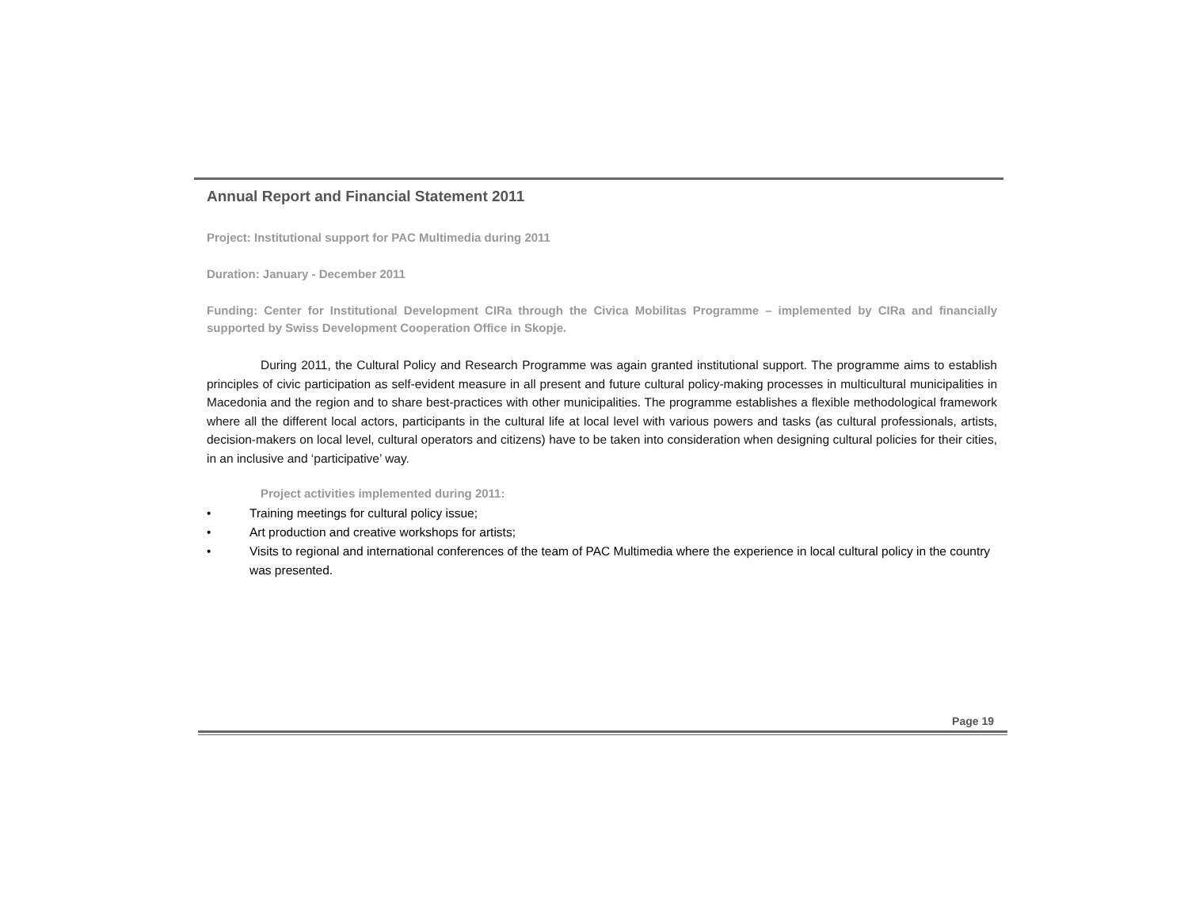Annual Report and Financial Statement 2011
Project: Institutional support for PAC Multimedia during 2011
Duration: January - December 2011
Funding: Center for Institutional Development CIRa through the Civica Mobilitas Programme – implemented by CIRa and financially supported by Swiss Development Cooperation Office in Skopje.
During 2011, the Cultural Policy and Research Programme was again granted institutional support. The programme aims to establish principles of civic participation as self-evident measure in all present and future cultural policy-making processes in multicultural municipalities in Macedonia and the region and to share best-practices with other municipalities. The programme establishes a flexible methodological framework where all the different local actors, participants in the cultural life at local level with various powers and tasks (as cultural professionals, artists, decision-makers on local level, cultural operators and citizens) have to be taken into consideration when designing cultural policies for their cities, in an inclusive and ‘participative’ way.
Project activities implemented during 2011:
• Training meetings for cultural policy issue;
• Art production and creative workshops for artists;
• Visits to regional and international conferences of the team of PAC Multimedia where the experience in local cultural policy in the country was presented.
Page 19